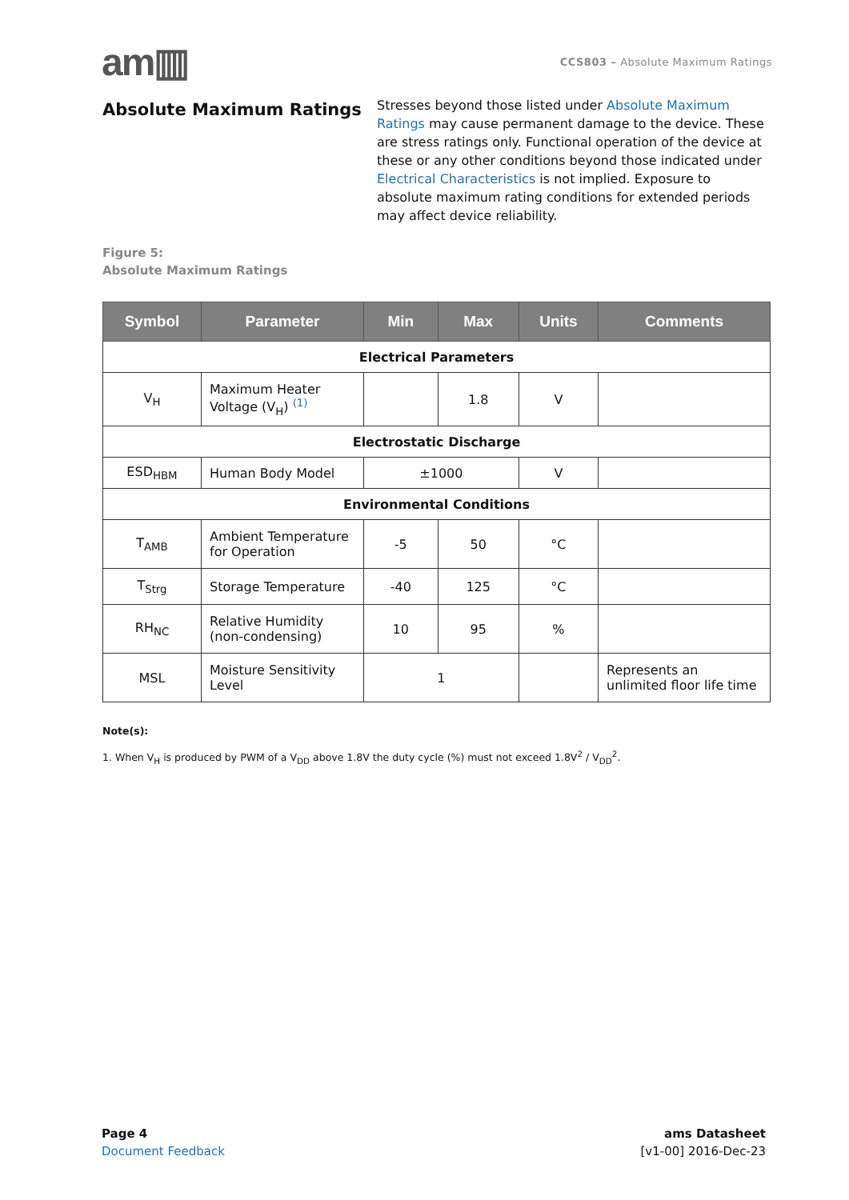am▥
CCS803 – Absolute Maximum Ratings
Absolute Maximum Ratings
Stresses beyond those listed under Absolute Maximum Ratings may cause permanent damage to the device. These are stress ratings only. Functional operation of the device at these or any other conditions beyond those indicated under Electrical Characteristics is not implied. Exposure to absolute maximum rating conditions for extended periods may affect device reliability.
Figure 5:
Absolute Maximum Ratings
| Symbol | Parameter | Min | Max | Units | Comments |
| --- | --- | --- | --- | --- | --- |
| Electrical Parameters | | | | | |
| V<sub>H</sub> | Maximum Heater Voltage (V<sub>H</sub>) <sup>(1)</sup> | | 1.8 | V | |
| Electrostatic Discharge | | | | | |
| ESD<sub>HBM</sub> | Human Body Model | ±1000 | | V | |
| Environmental Conditions | | | | | |
| T<sub>AMB</sub> | Ambient Temperature for Operation | -5 | 50 | °C | |
| T<sub>Strg</sub> | Storage Temperature | -40 | 125 | °C | |
| RH<sub>NC</sub> | Relative Humidity (non-condensing) | 10 | 95 | % | |
| MSL | Moisture Sensitivity Level | 1 | | | Represents an unlimited floor life time |
Note(s):
1. When V<sub>H</sub> is produced by PWM of a V<sub>DD</sub> above 1.8V the duty cycle (%) must not exceed 1.8V<sup>2</sup> / V<sub>DD</sub><sup>2</sup>.
Page 4
Document Feedback
ams Datasheet
[v1-00] 2016-Dec-23